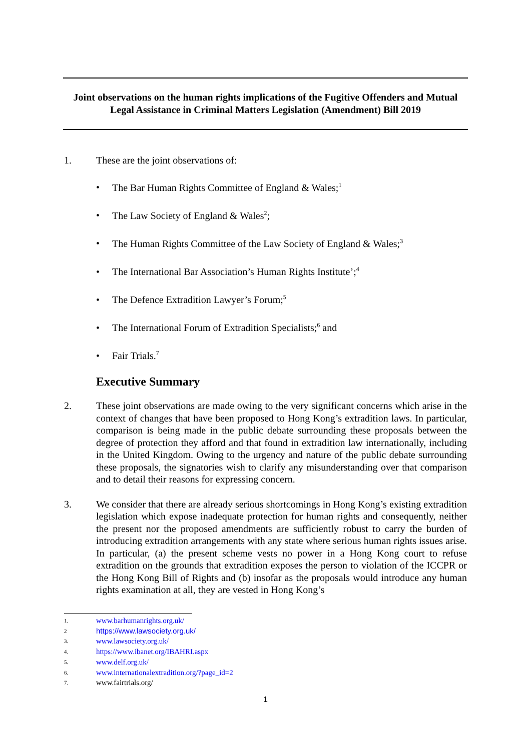Joint observations on the human rights implications of the Fugitive Offenders and Mutual Legal Assistance in Criminal Matters Legislation (Amendment) Bill 2019
1. These are the joint observations of:
• The Bar Human Rights Committee of England & Wales;<sup>1</sup>
• The Law Society of England & Wales<sup>2</sup>;
• The Human Rights Committee of the Law Society of England & Wales;<sup>3</sup>
• The International Bar Association’s Human Rights Institute’;<sup>4</sup>
• The Defence Extradition Lawyer’s Forum;<sup>5</sup>
• The International Forum of Extradition Specialists;<sup>6</sup> and
• Fair Trials.<sup>7</sup>
Executive Summary
2. These joint observations are made owing to the very significant concerns which arise in the context of changes that have been proposed to Hong Kong’s extradition laws. In particular, comparison is being made in the public debate surrounding these proposals between the degree of protection they afford and that found in extradition law internationally, including in the United Kingdom. Owing to the urgency and nature of the public debate surrounding these proposals, the signatories wish to clarify any misunderstanding over that comparison and to detail their reasons for expressing concern.
3. We consider that there are already serious shortcomings in Hong Kong’s existing extradition legislation which expose inadequate protection for human rights and consequently, neither the present nor the proposed amendments are sufficiently robust to carry the burden of introducing extradition arrangements with any state where serious human rights issues arise. In particular, (a) the present scheme vests no power in a Hong Kong court to refuse extradition on the grounds that extradition exposes the person to violation of the ICCPR or the Hong Kong Bill of Rights and (b) insofar as the proposals would introduce any human rights examination at all, they are vested in Hong Kong’s
1.
www.barhumanrights.org.uk/
2
https://www.lawsociety.org.uk/
3.
www.lawsociety.org.uk/
4.
https://www.ibanet.org/IBAHRI.aspx
5.
www.delf.org.uk/
6.
www.internationalextradition.org/?page_id=2
7.
www.fairtrials.org/
1